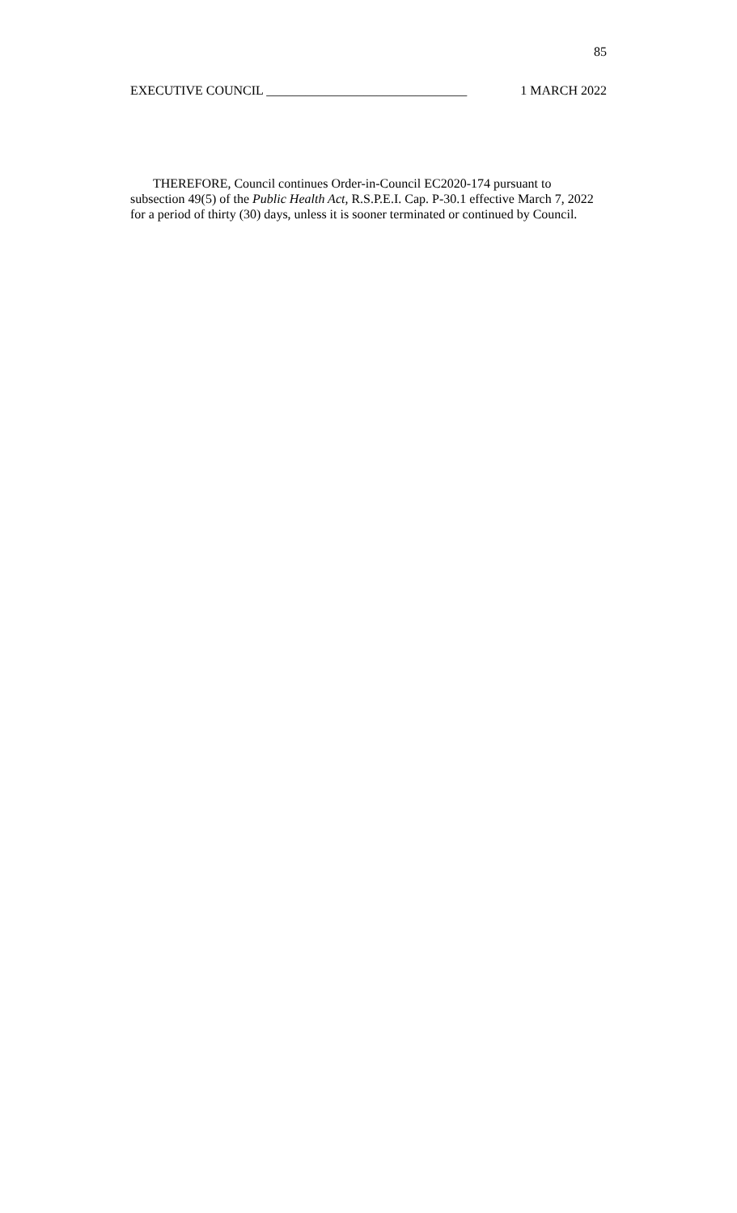85
EXECUTIVE COUNCIL _______________________________ 1 MARCH 2022
THEREFORE, Council continues Order-in-Council EC2020-174 pursuant to subsection 49(5) of the Public Health Act, R.S.P.E.I. Cap. P-30.1 effective March 7, 2022 for a period of thirty (30) days, unless it is sooner terminated or continued by Council.